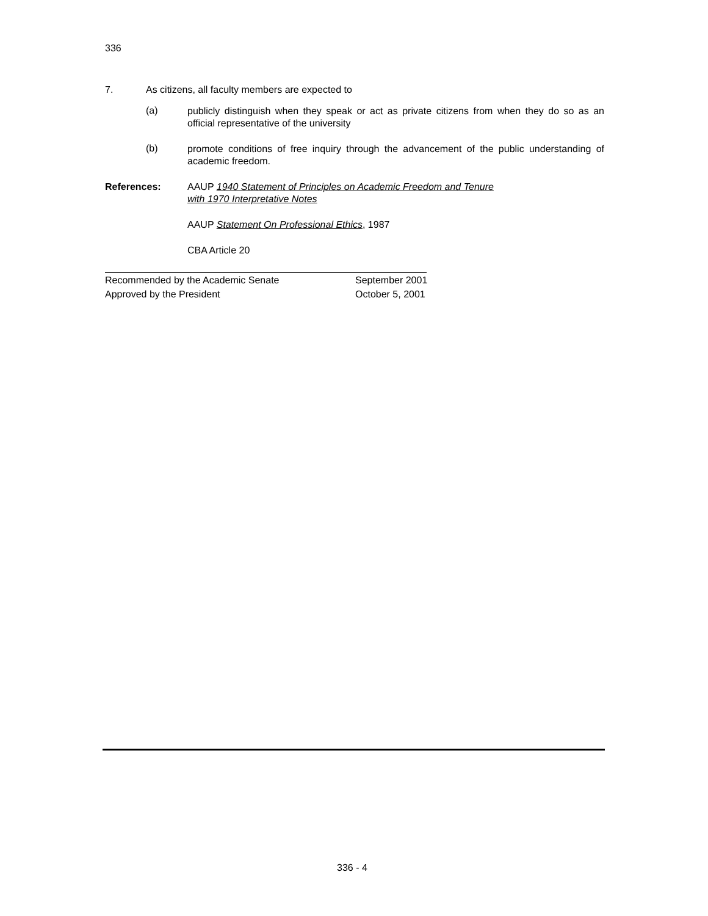336
7. As citizens, all faculty members are expected to
(a) publicly distinguish when they speak or act as private citizens from when they do so as an official representative of the university
(b) promote conditions of free inquiry through the advancement of the public understanding of academic freedom.
References: AAUP 1940 Statement of Principles on Academic Freedom and Tenure
with 1970 Interpretative Notes
AAUP Statement On Professional Ethics, 1987
CBA Article 20
Recommended by the Academic Senate September 2001
Approved by the President October 5, 2001
336 - 4